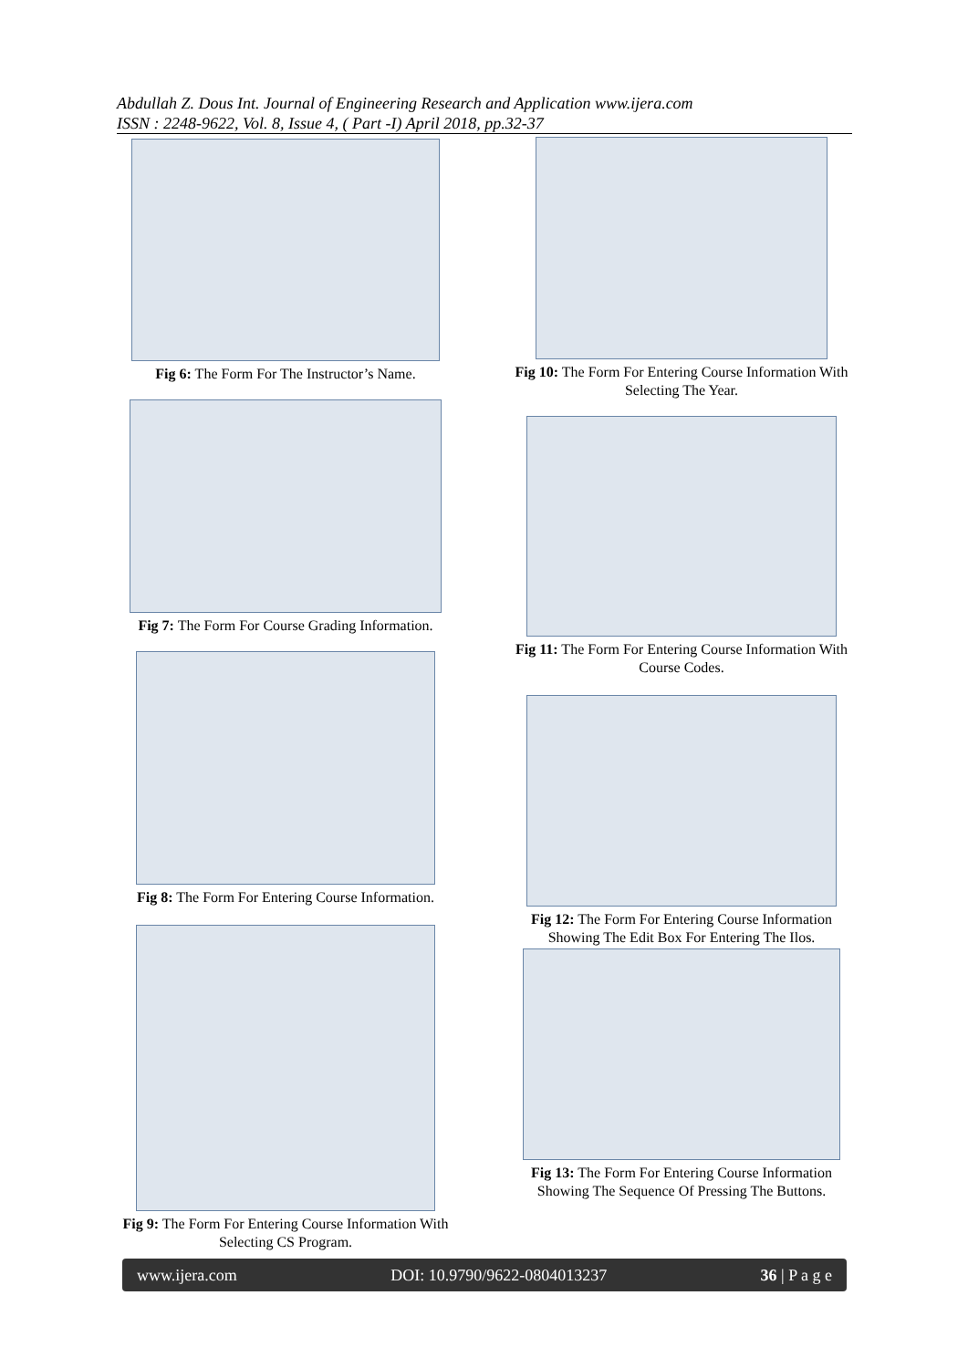Abdullah Z. Dous Int. Journal of Engineering Research and Application www.ijera.com
ISSN : 2248-9622, Vol. 8, Issue 4, ( Part -I) April 2018, pp.32-37
Fig 6: The Form For The Instructor’s Name.
Fig 7: The Form For Course Grading Information.
Fig 8: The Form For Entering Course Information.
Fig 9: The Form For Entering Course Information With Selecting CS Program.
Fig 10: The Form For Entering Course Information With Selecting The Year.
Fig 11: The Form For Entering Course Information With Course Codes.
Fig 12: The Form For Entering Course Information Showing The Edit Box For Entering The Ilos.
Fig 13: The Form For Entering Course Information Showing The Sequence Of Pressing The Buttons.
www.ijera.com DOI: 10.9790/9622-0804013237 36 | P a g e